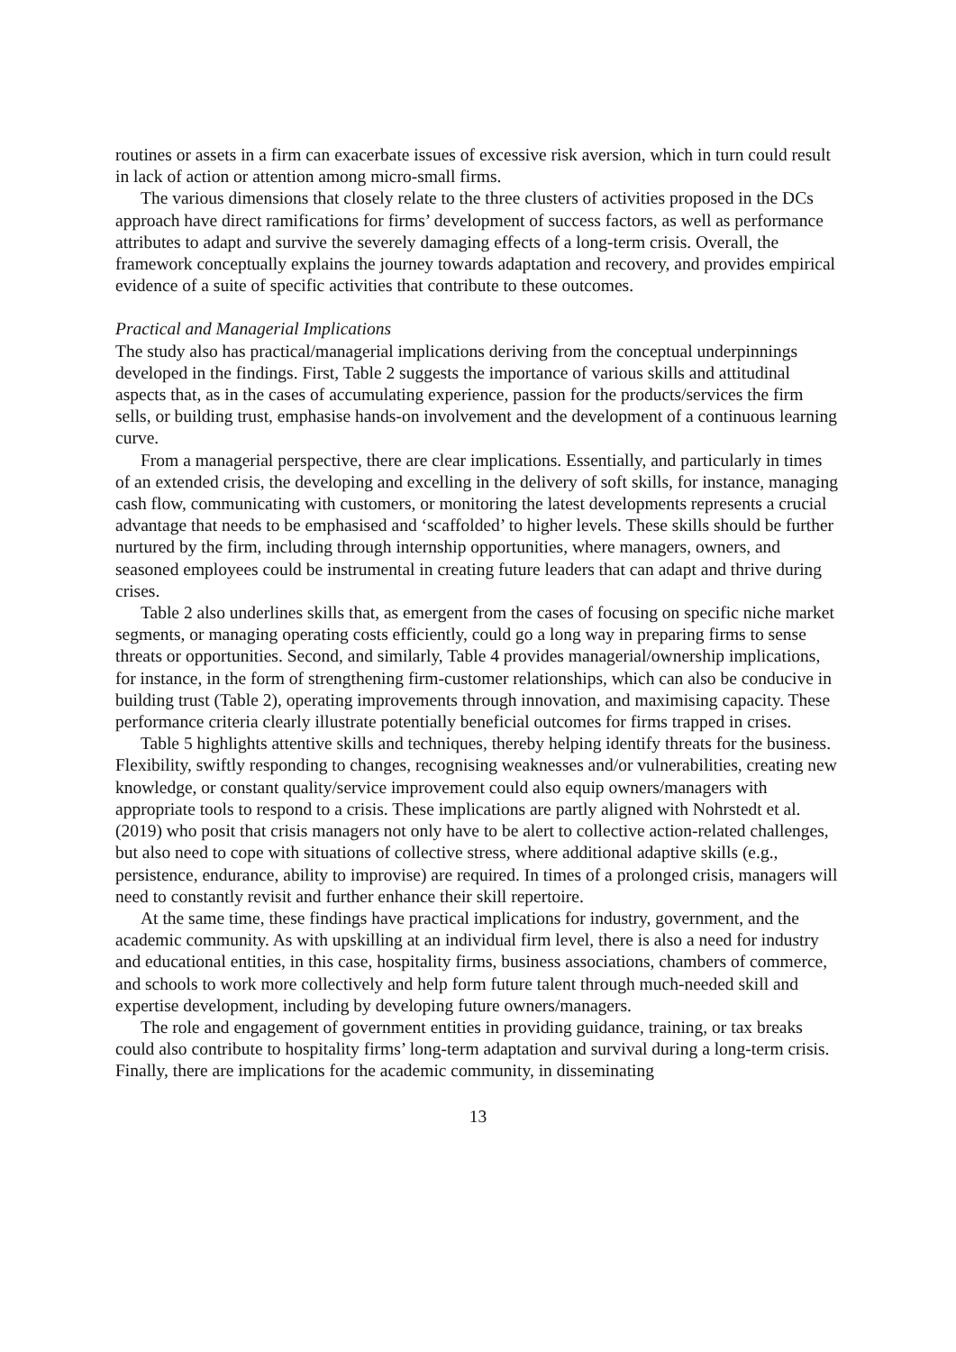routines or assets in a firm can exacerbate issues of excessive risk aversion, which in turn could result in lack of action or attention among micro-small firms.
The various dimensions that closely relate to the three clusters of activities proposed in the DCs approach have direct ramifications for firms’ development of success factors, as well as performance attributes to adapt and survive the severely damaging effects of a long-term crisis. Overall, the framework conceptually explains the journey towards adaptation and recovery, and provides empirical evidence of a suite of specific activities that contribute to these outcomes.
Practical and Managerial Implications
The study also has practical/managerial implications deriving from the conceptual underpinnings developed in the findings. First, Table 2 suggests the importance of various skills and attitudinal aspects that, as in the cases of accumulating experience, passion for the products/services the firm sells, or building trust, emphasise hands-on involvement and the development of a continuous learning curve.
From a managerial perspective, there are clear implications. Essentially, and particularly in times of an extended crisis, the developing and excelling in the delivery of soft skills, for instance, managing cash flow, communicating with customers, or monitoring the latest developments represents a crucial advantage that needs to be emphasised and ‘scaffolded’ to higher levels. These skills should be further nurtured by the firm, including through internship opportunities, where managers, owners, and seasoned employees could be instrumental in creating future leaders that can adapt and thrive during crises.
Table 2 also underlines skills that, as emergent from the cases of focusing on specific niche market segments, or managing operating costs efficiently, could go a long way in preparing firms to sense threats or opportunities. Second, and similarly, Table 4 provides managerial/ownership implications, for instance, in the form of strengthening firm-customer relationships, which can also be conducive in building trust (Table 2), operating improvements through innovation, and maximising capacity. These performance criteria clearly illustrate potentially beneficial outcomes for firms trapped in crises.
Table 5 highlights attentive skills and techniques, thereby helping identify threats for the business. Flexibility, swiftly responding to changes, recognising weaknesses and/or vulnerabilities, creating new knowledge, or constant quality/service improvement could also equip owners/managers with appropriate tools to respond to a crisis. These implications are partly aligned with Nohrstedt et al. (2019) who posit that crisis managers not only have to be alert to collective action-related challenges, but also need to cope with situations of collective stress, where additional adaptive skills (e.g., persistence, endurance, ability to improvise) are required. In times of a prolonged crisis, managers will need to constantly revisit and further enhance their skill repertoire.
At the same time, these findings have practical implications for industry, government, and the academic community. As with upskilling at an individual firm level, there is also a need for industry and educational entities, in this case, hospitality firms, business associations, chambers of commerce, and schools to work more collectively and help form future talent through much-needed skill and expertise development, including by developing future owners/managers.
The role and engagement of government entities in providing guidance, training, or tax breaks could also contribute to hospitality firms’ long-term adaptation and survival during a long-term crisis. Finally, there are implications for the academic community, in disseminating
13